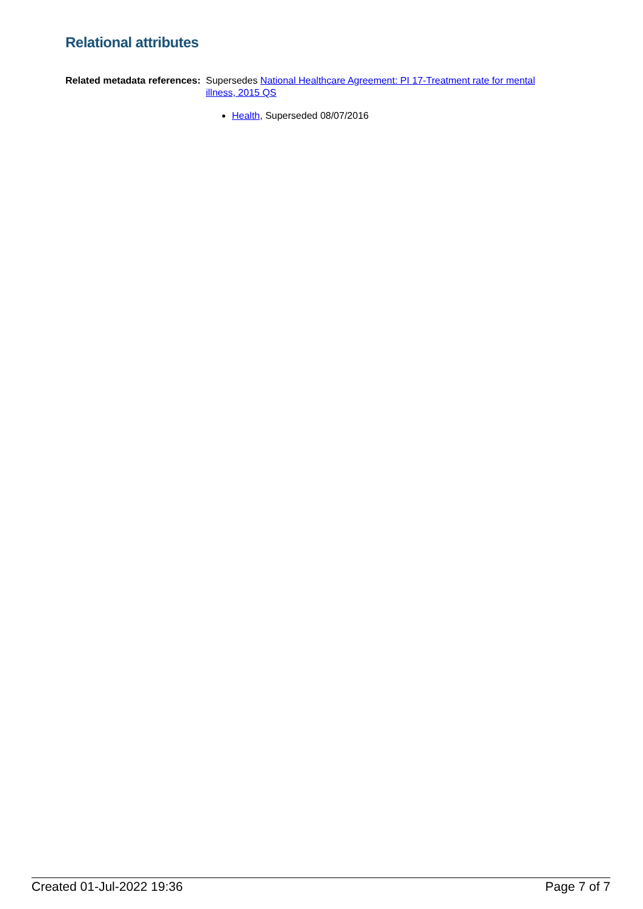Relational attributes
Related metadata references:
Supersedes National Healthcare Agreement: PI 17-Treatment rate for mental illness, 2015 QS
Health, Superseded 08/07/2016
Created 01-Jul-2022 19:36 Page 7 of 7